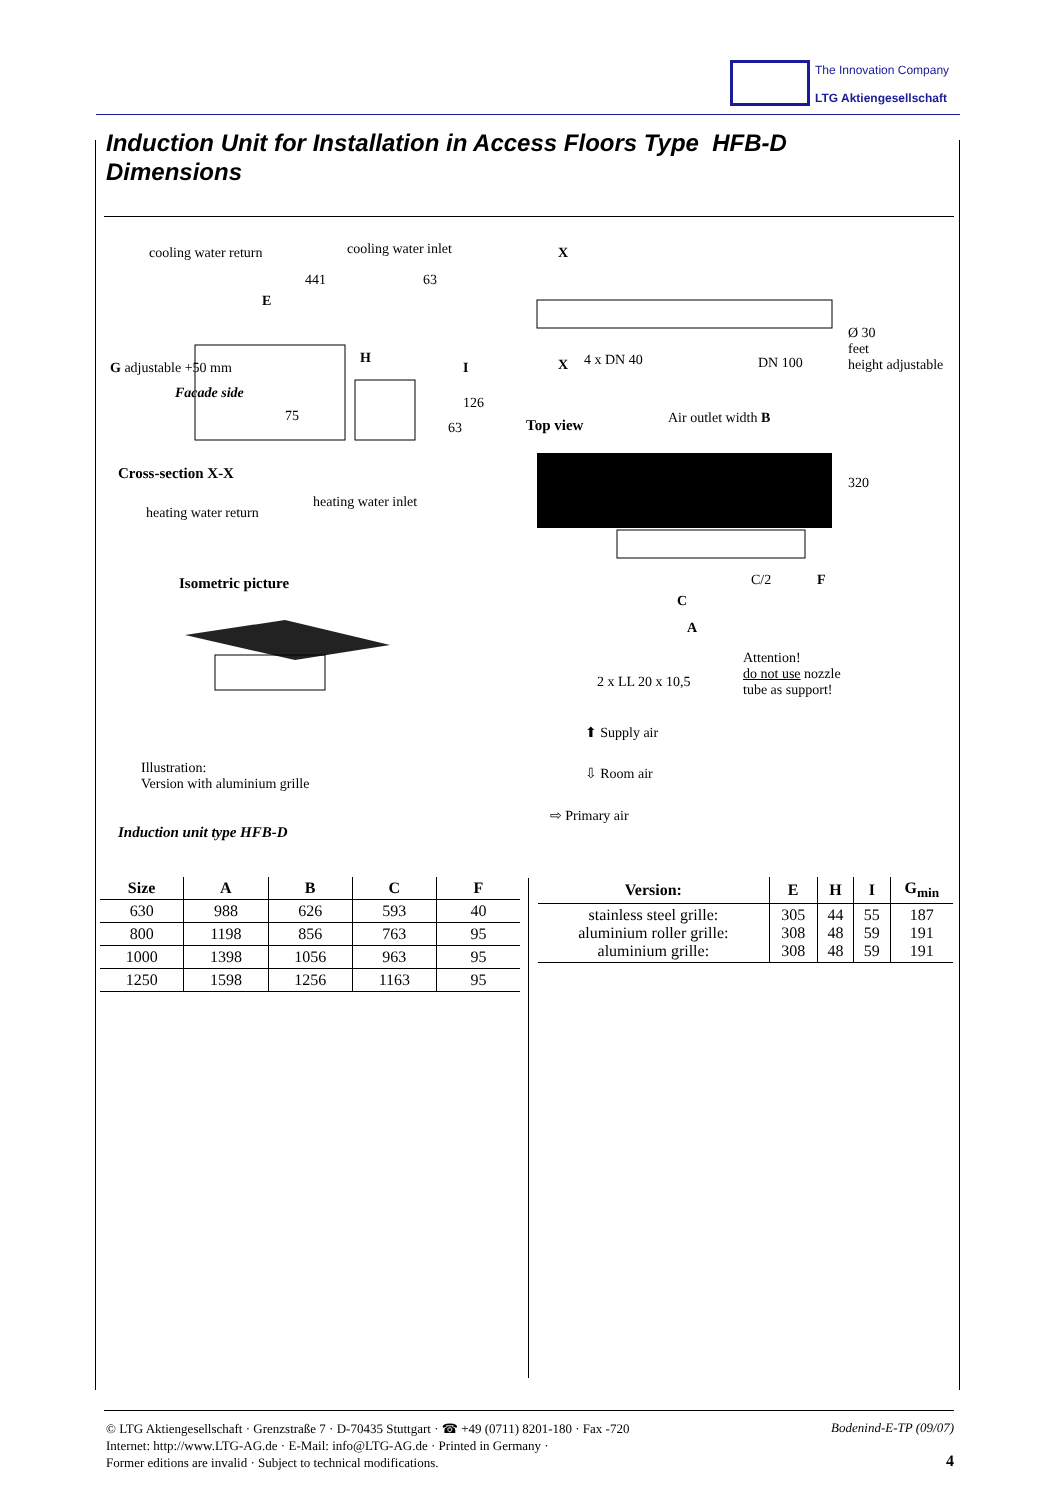The Innovation Company
LTG Aktiengesellschaft
Induction Unit for Installation in Access Floors Type HFB-D
Dimensions
cooling water return cooling water inlet
441 63
E
H
I
G adjustable +50 mm
Facade side
75
126
63
Cross-section X-X
heating water inlet
heating water return
X
X 4 x DN 40 DN 100
Ø 30
feet
height adjustable
Top view Air outlet width B
320
C/2 F
C
A
Isometric picture
Attention!
do not use nozzle
tube as support!
2 x LL 20 x 10,5
⬆ Supply air
⇩ Room air
⇨ Primary air
Illustration:
Version with aluminium grille
Induction unit type HFB-D
| Size | A | B | C | F |
| --- | --- | --- | --- | --- |
| 630 | 988 | 626 | 593 | 40 |
| 800 | 1198 | 856 | 763 | 95 |
| 1000 | 1398 | 1056 | 963 | 95 |
| 1250 | 1598 | 1256 | 1163 | 95 |
| Version: | E | H | I | G<sub>min</sub> |
| --- | --- | --- | --- | --- |
| stainless steel grille: aluminium roller grille: aluminium grille: | 305 308 308 | 44 48 48 | 55 59 59 | 187 191 191 |
© LTG Aktiengesellschaft · Grenzstraße 7 · D-70435 Stuttgart · ☎ +49 (0711) 8201-180 · Fax -720
Internet: http://www.LTG-AG.de · E-Mail: info@LTG-AG.de · Printed in Germany ·
Former editions are invalid · Subject to technical modifications.
Bodenind-E-TP (09/07)
4